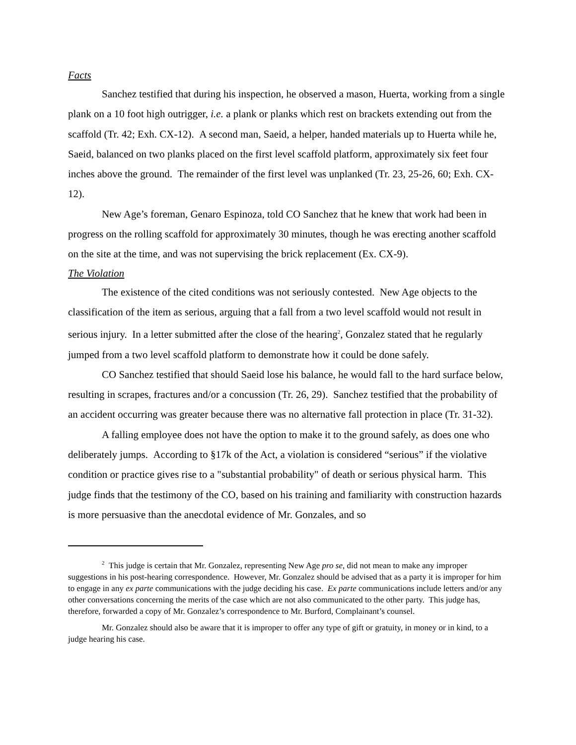Facts
Sanchez testified that during his inspection, he observed a mason, Huerta, working from a single plank on a 10 foot high outrigger, i.e. a plank or planks which rest on brackets extending out from the scaffold (Tr. 42; Exh. CX-12). A second man, Saeid, a helper, handed materials up to Huerta while he, Saeid, balanced on two planks placed on the first level scaffold platform, approximately six feet four inches above the ground. The remainder of the first level was unplanked (Tr. 23, 25-26, 60; Exh. CX-12).
New Age’s foreman, Genaro Espinoza, told CO Sanchez that he knew that work had been in progress on the rolling scaffold for approximately 30 minutes, though he was erecting another scaffold on the site at the time, and was not supervising the brick replacement (Ex. CX-9).
The Violation
The existence of the cited conditions was not seriously contested. New Age objects to the classification of the item as serious, arguing that a fall from a two level scaffold would not result in serious injury. In a letter submitted after the close of the hearing<sup>2</sup>, Gonzalez stated that he regularly jumped from a two level scaffold platform to demonstrate how it could be done safely.
CO Sanchez testified that should Saeid lose his balance, he would fall to the hard surface below, resulting in scrapes, fractures and/or a concussion (Tr. 26, 29). Sanchez testified that the probability of an accident occurring was greater because there was no alternative fall protection in place (Tr. 31-32).
A falling employee does not have the option to make it to the ground safely, as does one who deliberately jumps. According to §17k of the Act, a violation is considered “serious” if the violative condition or practice gives rise to a "substantial probability" of death or serious physical harm. This judge finds that the testimony of the CO, based on his training and familiarity with construction hazards is more persuasive than the anecdotal evidence of Mr. Gonzales, and so
<sup>2</sup> This judge is certain that Mr. Gonzalez, representing New Age pro se, did not mean to make any improper suggestions in his post-hearing correspondence. However, Mr. Gonzalez should be advised that as a party it is improper for him to engage in any ex parte communications with the judge deciding his case. Ex parte communications include letters and/or any other conversations concerning the merits of the case which are not also communicated to the other party. This judge has, therefore, forwarded a copy of Mr. Gonzalez’s correspondence to Mr. Burford, Complainant’s counsel.
Mr. Gonzalez should also be aware that it is improper to offer any type of gift or gratuity, in money or in kind, to a judge hearing his case.